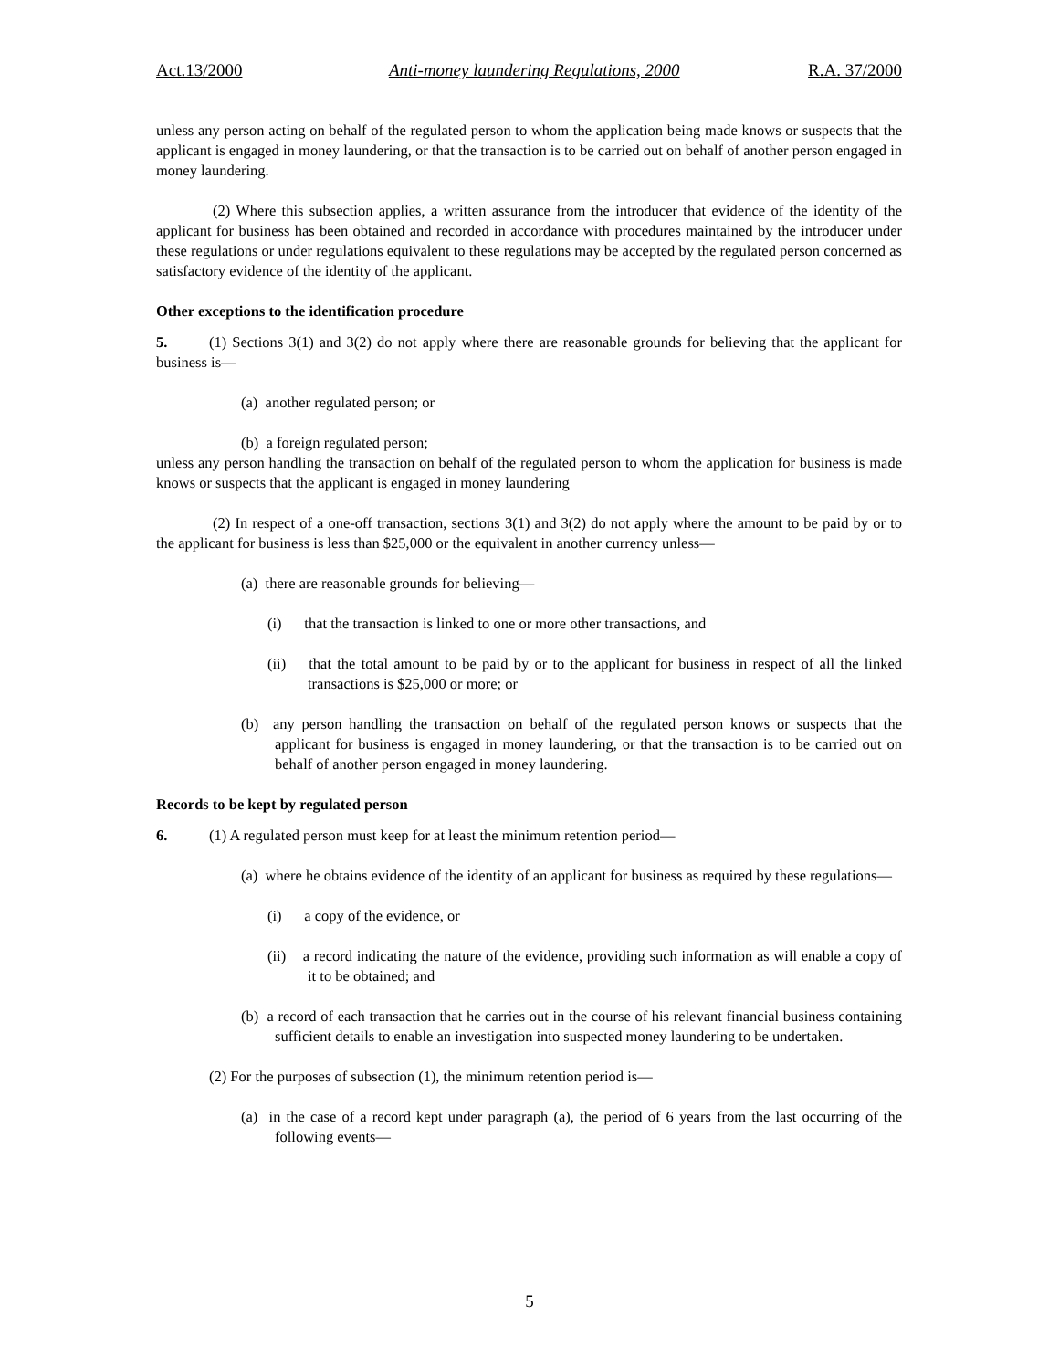Act.13/2000 Anti-money laundering Regulations, 2000 R.A. 37/2000
unless any person acting on behalf of the regulated person to whom the application being made knows or suspects that the applicant is engaged in money laundering, or that the transaction is to be carried out on behalf of another person engaged in money laundering.
(2) Where this subsection applies, a written assurance from the introducer that evidence of the identity of the applicant for business has been obtained and recorded in accordance with procedures maintained by the introducer under these regulations or under regulations equivalent to these regulations may be accepted by the regulated person concerned as satisfactory evidence of the identity of the applicant.
Other exceptions to the identification procedure
5. (1) Sections 3(1) and 3(2) do not apply where there are reasonable grounds for believing that the applicant for business is—
(a) another regulated person; or
(b) a foreign regulated person;
unless any person handling the transaction on behalf of the regulated person to whom the application for business is made knows or suspects that the applicant is engaged in money laundering
(2) In respect of a one-off transaction, sections 3(1) and 3(2) do not apply where the amount to be paid by or to the applicant for business is less than $25,000 or the equivalent in another currency unless—
(a) there are reasonable grounds for believing—
(i) that the transaction is linked to one or more other transactions, and
(ii) that the total amount to be paid by or to the applicant for business in respect of all the linked transactions is $25,000 or more; or
(b) any person handling the transaction on behalf of the regulated person knows or suspects that the applicant for business is engaged in money laundering, or that the transaction is to be carried out on behalf of another person engaged in money laundering.
Records to be kept by regulated person
6. (1) A regulated person must keep for at least the minimum retention period—
(a) where he obtains evidence of the identity of an applicant for business as required by these regulations—
(i) a copy of the evidence, or
(ii) a record indicating the nature of the evidence, providing such information as will enable a copy of it to be obtained; and
(b) a record of each transaction that he carries out in the course of his relevant financial business containing sufficient details to enable an investigation into suspected money laundering to be undertaken.
(2) For the purposes of subsection (1), the minimum retention period is—
(a) in the case of a record kept under paragraph (a), the period of 6 years from the last occurring of the following events—
5